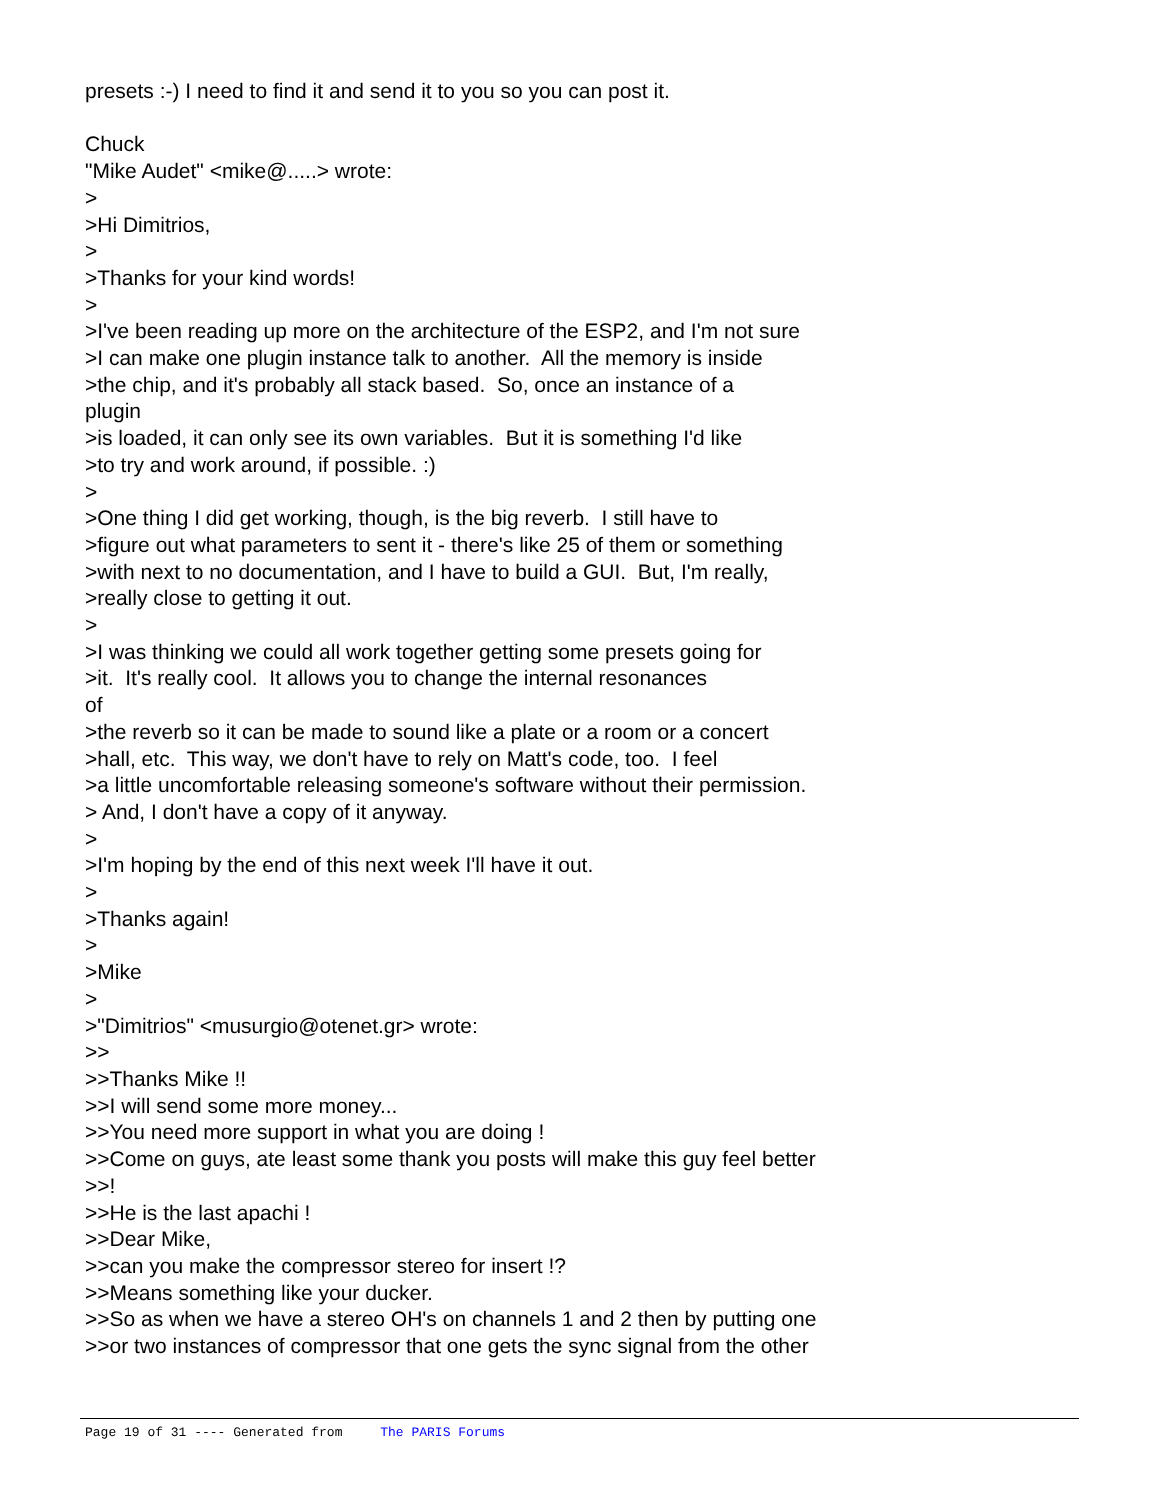presets :-) I need to find it and send it to you so you can post it.
Chuck
"Mike Audet" <mike@.....> wrote:
>
>Hi Dimitrios,
>
>Thanks for your kind words!
>
>I've been reading up more on the architecture of the ESP2, and I'm not sure
>I can make one plugin instance talk to another. All the memory is inside
>the chip, and it's probably all stack based. So, once an instance of a
plugin
>is loaded, it can only see its own variables. But it is something I'd like
>to try and work around, if possible. :)
>
>One thing I did get working, though, is the big reverb. I still have to
>figure out what parameters to sent it - there's like 25 of them or something
>with next to no documentation, and I have to build a GUI. But, I'm really,
>really close to getting it out.
>
>I was thinking we could all work together getting some presets going for
>it. It's really cool. It allows you to change the internal resonances
of
>the reverb so it can be made to sound like a plate or a room or a concert
>hall, etc. This way, we don't have to rely on Matt's code, too. I feel
>a little uncomfortable releasing someone's software without their permission.
> And, I don't have a copy of it anyway.
>
>I'm hoping by the end of this next week I'll have it out.
>
>Thanks again!
>
>Mike
>
>"Dimitrios" <musurgio@otenet.gr> wrote:
>>
>>Thanks Mike !!
>>I will send some more money...
>>You need more support in what you are doing !
>>Come on guys, ate least some thank you posts will make this guy feel better
>>!
>>He is the last apachi !
>>Dear Mike,
>>can you make the compressor stereo for insert !?
>>Means something like your ducker.
>>So as when we have a stereo OH's on channels 1 and 2 then by putting one
>>or two instances of compressor that one gets the sync signal from the other
Page 19 of 31 ---- Generated from The PARIS Forums